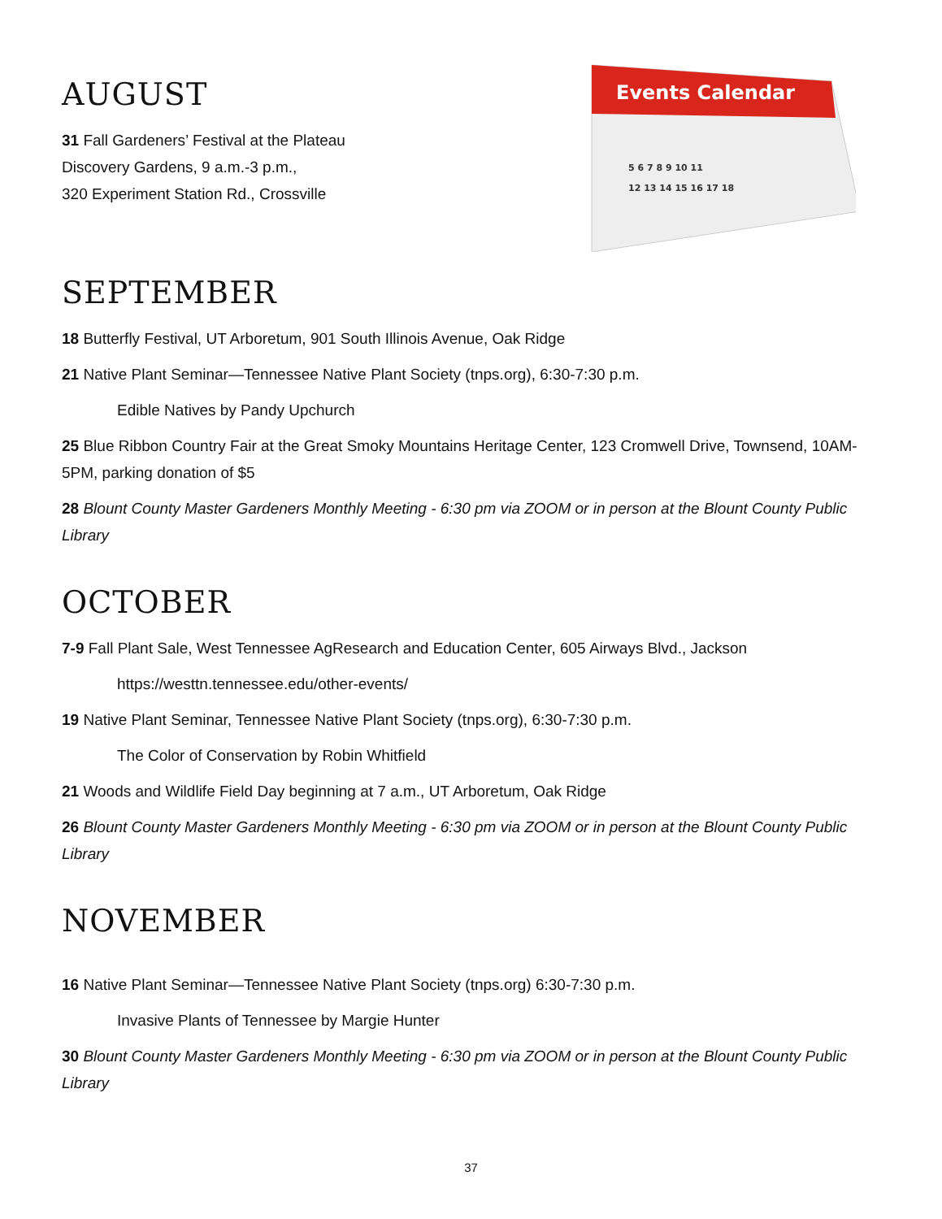AUGUST
31 Fall Gardeners’ Festival at the Plateau
Discovery Gardens, 9 a.m.-3 p.m.,
320 Experiment Station Rd., Crossville
Events Calendar
5 6 7 8 9 10 11
12 13 14 15 16 17 18
SEPTEMBER
18 Butterfly Festival, UT Arboretum, 901 South Illinois Avenue, Oak Ridge
21 Native Plant Seminar—Tennessee Native Plant Society (tnps.org), 6:30-7:30 p.m.
Edible Natives by Pandy Upchurch
25 Blue Ribbon Country Fair at the Great Smoky Mountains Heritage Center, 123 Cromwell Drive, Townsend, 10AM-5PM, parking donation of $5
28 Blount County Master Gardeners Monthly Meeting - 6:30 pm via ZOOM or in person at the Blount County Public Library
OCTOBER
7-9 Fall Plant Sale, West Tennessee AgResearch and Education Center, 605 Airways Blvd., Jackson
https://westtn.tennessee.edu/other-events/
19 Native Plant Seminar, Tennessee Native Plant Society (tnps.org), 6:30-7:30 p.m.
The Color of Conservation by Robin Whitfield
21 Woods and Wildlife Field Day beginning at 7 a.m., UT Arboretum, Oak Ridge
26 Blount County Master Gardeners Monthly Meeting - 6:30 pm via ZOOM or in person at the Blount County Public Library
NOVEMBER
16 Native Plant Seminar—Tennessee Native Plant Society (tnps.org) 6:30-7:30 p.m.
Invasive Plants of Tennessee by Margie Hunter
30 Blount County Master Gardeners Monthly Meeting - 6:30 pm via ZOOM or in person at the Blount County Public Library
37